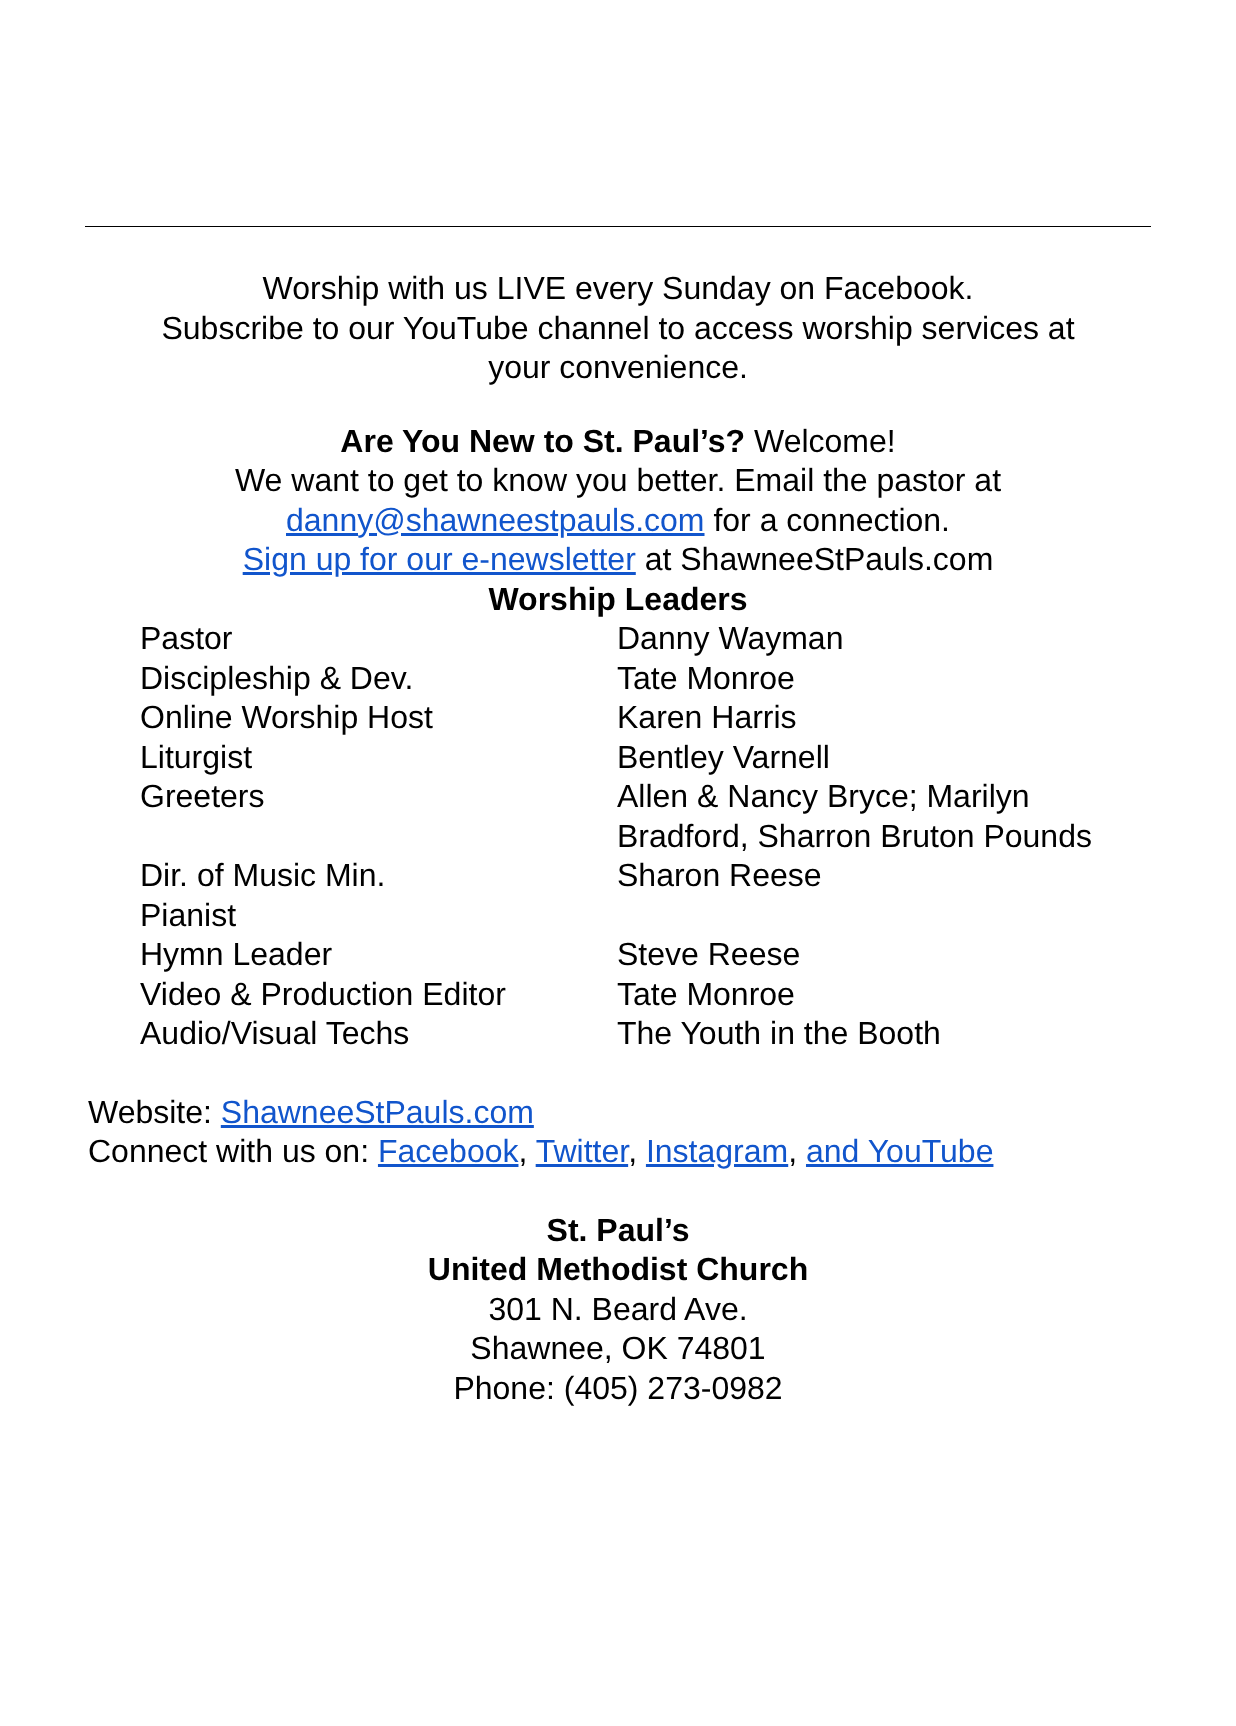Worship with us LIVE every Sunday on Facebook.
Subscribe to our YouTube channel to access worship services at
your convenience.
Are You New to St. Paul’s? Welcome!
We want to get to know you better. Email the pastor at
danny@shawneestpauls.com for a connection.
Sign up for our e-newsletter at ShawneeStPauls.com
Worship Leaders
| Pastor | Danny Wayman |
| Discipleship & Dev. | Tate Monroe |
| Online Worship Host | Karen Harris |
| Liturgist | Bentley Varnell |
| Greeters | Allen & Nancy Bryce; Marilyn Bradford, Sharron Bruton Pounds |
| Dir. of Music Min. Pianist | Sharon Reese |
| Hymn Leader | Steve Reese |
| Video & Production Editor | Tate Monroe |
| Audio/Visual Techs | The Youth in the Booth |
Website: ShawneeStPauls.com
Connect with us on: Facebook, Twitter, Instagram, and YouTube
St. Paul’s
United Methodist Church
301 N. Beard Ave.
Shawnee, OK 74801
Phone: (405) 273-0982